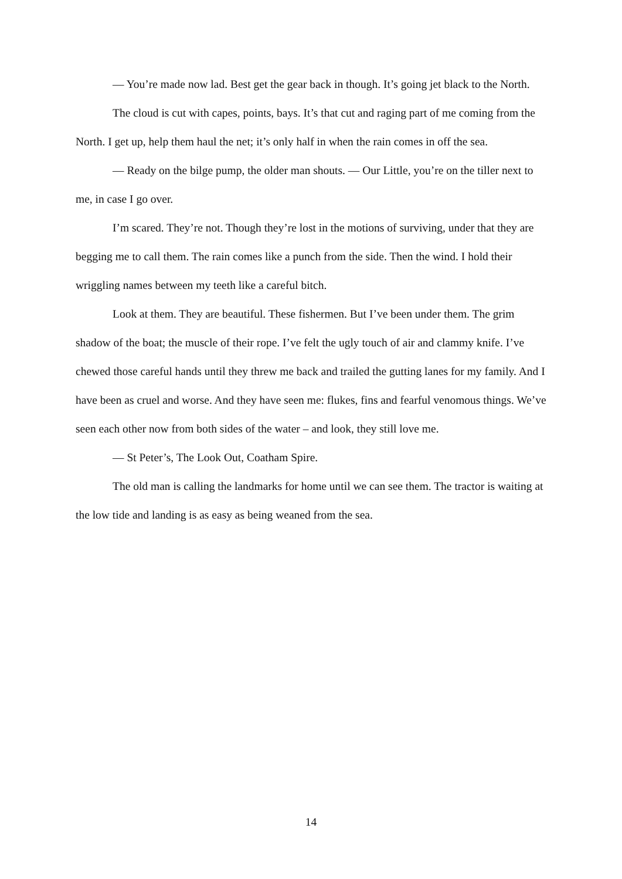— You’re made now lad. Best get the gear back in though. It’s going jet black to the North.
The cloud is cut with capes, points, bays. It’s that cut and raging part of me coming from the North. I get up, help them haul the net; it’s only half in when the rain comes in off the sea.
— Ready on the bilge pump, the older man shouts. — Our Little, you’re on the tiller next to me, in case I go over.
I’m scared. They’re not. Though they’re lost in the motions of surviving, under that they are begging me to call them. The rain comes like a punch from the side. Then the wind. I hold their wriggling names between my teeth like a careful bitch.
Look at them. They are beautiful. These fishermen. But I’ve been under them. The grim shadow of the boat; the muscle of their rope. I’ve felt the ugly touch of air and clammy knife. I’ve chewed those careful hands until they threw me back and trailed the gutting lanes for my family. And I have been as cruel and worse. And they have seen me: flukes, fins and fearful venomous things. We’ve seen each other now from both sides of the water – and look, they still love me.
— St Peter’s, The Look Out, Coatham Spire.
The old man is calling the landmarks for home until we can see them. The tractor is waiting at the low tide and landing is as easy as being weaned from the sea.
14